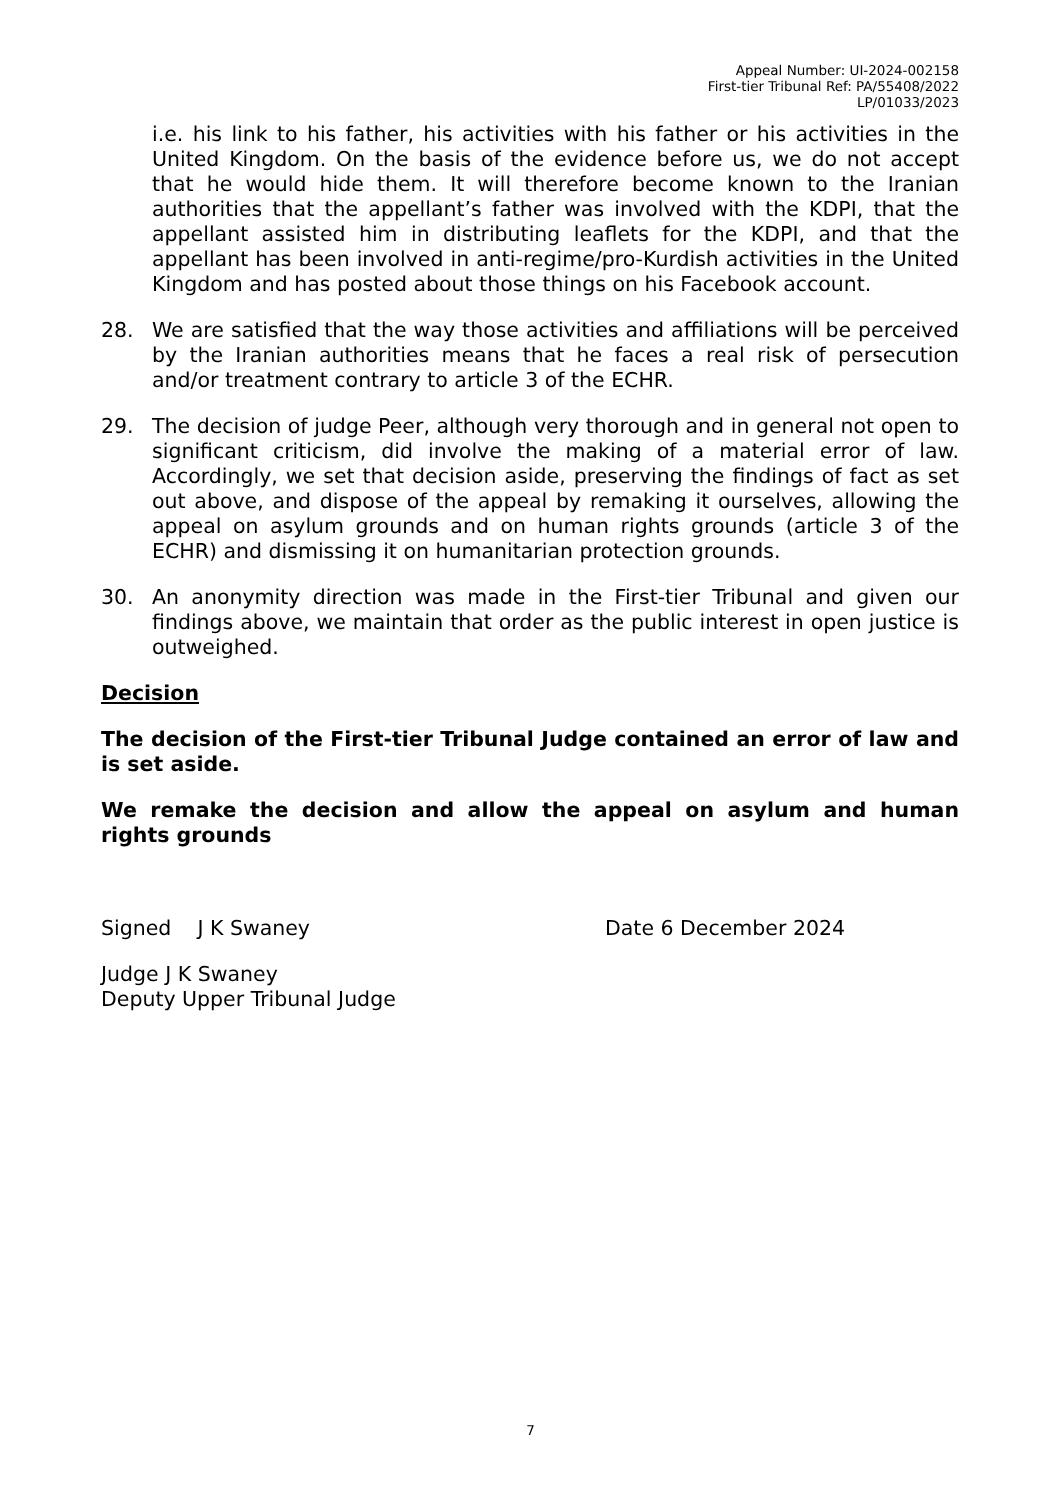Appeal Number: UI-2024-002158
First-tier Tribunal Ref: PA/55408/2022
LP/01033/2023
i.e. his link to his father, his activities with his father or his activities in the United Kingdom. On the basis of the evidence before us, we do not accept that he would hide them. It will therefore become known to the Iranian authorities that the appellant’s father was involved with the KDPI, that the appellant assisted him in distributing leaflets for the KDPI, and that the appellant has been involved in anti-regime/pro-Kurdish activities in the United Kingdom and has posted about those things on his Facebook account.
28. We are satisfied that the way those activities and affiliations will be perceived by the Iranian authorities means that he faces a real risk of persecution and/or treatment contrary to article 3 of the ECHR.
29. The decision of judge Peer, although very thorough and in general not open to significant criticism, did involve the making of a material error of law. Accordingly, we set that decision aside, preserving the findings of fact as set out above, and dispose of the appeal by remaking it ourselves, allowing the appeal on asylum grounds and on human rights grounds (article 3 of the ECHR) and dismissing it on humanitarian protection grounds.
30. An anonymity direction was made in the First-tier Tribunal and given our findings above, we maintain that order as the public interest in open justice is outweighed.
Decision
The decision of the First-tier Tribunal Judge contained an error of law and is set aside.
We remake the decision and allow the appeal on asylum and human rights grounds
Signed J K Swaney Date 6 December 2024
Judge J K Swaney
Deputy Upper Tribunal Judge
7